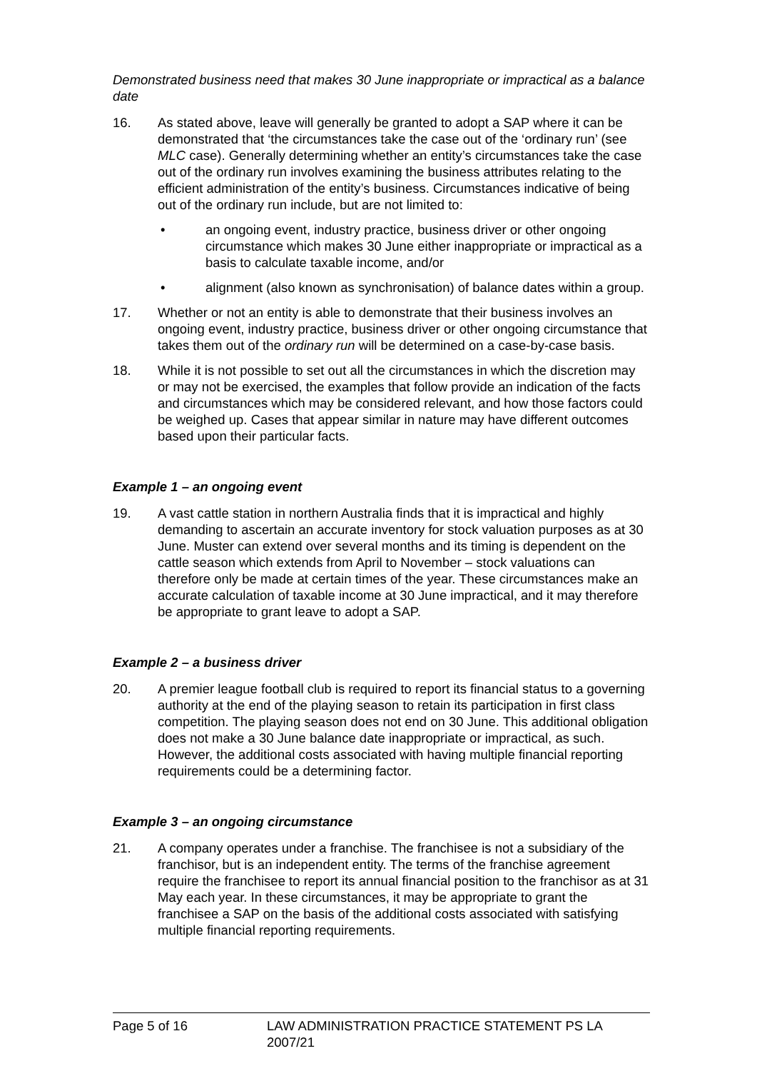Demonstrated business need that makes 30 June inappropriate or impractical as a balance date
16. As stated above, leave will generally be granted to adopt a SAP where it can be demonstrated that ‘the circumstances take the case out of the ‘ordinary run’ (see MLC case). Generally determining whether an entity’s circumstances take the case out of the ordinary run involves examining the business attributes relating to the efficient administration of the entity’s business. Circumstances indicative of being out of the ordinary run include, but are not limited to:
• an ongoing event, industry practice, business driver or other ongoing circumstance which makes 30 June either inappropriate or impractical as a basis to calculate taxable income, and/or
• alignment (also known as synchronisation) of balance dates within a group.
17. Whether or not an entity is able to demonstrate that their business involves an ongoing event, industry practice, business driver or other ongoing circumstance that takes them out of the ordinary run will be determined on a case-by-case basis.
18. While it is not possible to set out all the circumstances in which the discretion may or may not be exercised, the examples that follow provide an indication of the facts and circumstances which may be considered relevant, and how those factors could be weighed up. Cases that appear similar in nature may have different outcomes based upon their particular facts.
Example 1 – an ongoing event
19. A vast cattle station in northern Australia finds that it is impractical and highly demanding to ascertain an accurate inventory for stock valuation purposes as at 30 June. Muster can extend over several months and its timing is dependent on the cattle season which extends from April to November – stock valuations can therefore only be made at certain times of the year. These circumstances make an accurate calculation of taxable income at 30 June impractical, and it may therefore be appropriate to grant leave to adopt a SAP.
Example 2 – a business driver
20. A premier league football club is required to report its financial status to a governing authority at the end of the playing season to retain its participation in first class competition. The playing season does not end on 30 June. This additional obligation does not make a 30 June balance date inappropriate or impractical, as such. However, the additional costs associated with having multiple financial reporting requirements could be a determining factor.
Example 3 – an ongoing circumstance
21. A company operates under a franchise. The franchisee is not a subsidiary of the franchisor, but is an independent entity. The terms of the franchise agreement require the franchisee to report its annual financial position to the franchisor as at 31 May each year. In these circumstances, it may be appropriate to grant the franchisee a SAP on the basis of the additional costs associated with satisfying multiple financial reporting requirements.
Page 5 of 16 LAW ADMINISTRATION PRACTICE STATEMENT PS LA 2007/21